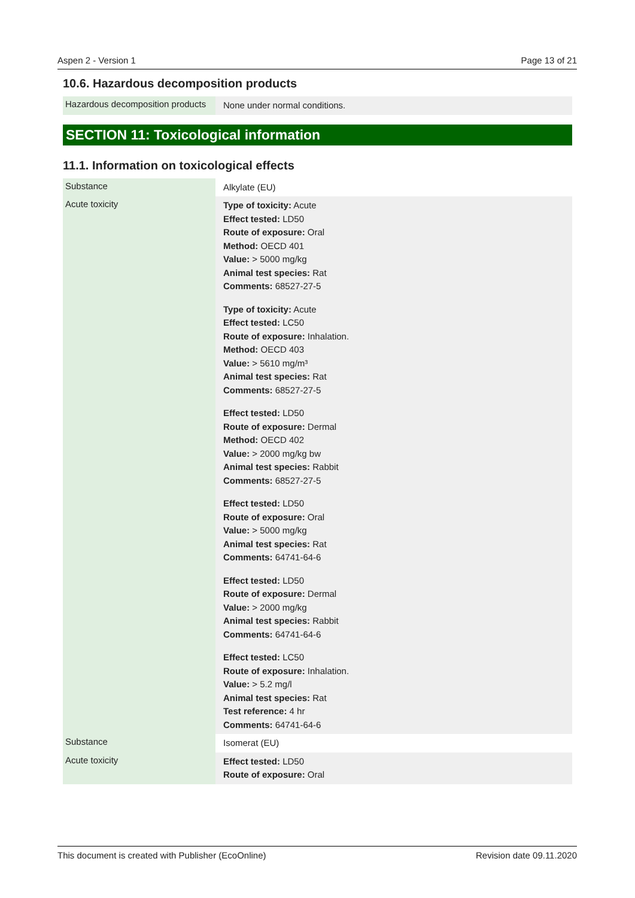Aspen 2 - Version 1 Page 13 of 21
10.6. Hazardous decomposition products
| Hazardous decomposition products | None under normal conditions. |
SECTION 11: Toxicological information
11.1. Information on toxicological effects
| Substance | Alkylate (EU) |
| Acute toxicity | Type of toxicity: Acute Effect tested: LD50 Route of exposure: Oral Method: OECD 401 Value: > 5000 mg/kg Animal test species: Rat Comments: 68527-27-5 Type of toxicity: Acute Effect tested: LC50 Route of exposure: Inhalation. Method: OECD 403 Value: > 5610 mg/m³ Animal test species: Rat Comments: 68527-27-5 Effect tested: LD50 Route of exposure: Dermal Method: OECD 402 Value: > 2000 mg/kg bw Animal test species: Rabbit Comments: 68527-27-5 Effect tested: LD50 Route of exposure: Oral Value: > 5000 mg/kg Animal test species: Rat Comments: 64741-64-6 Effect tested: LD50 Route of exposure: Dermal Value: > 2000 mg/kg Animal test species: Rabbit Comments: 64741-64-6 Effect tested: LC50 Route of exposure: Inhalation. Value: > 5.2 mg/l Animal test species: Rat Test reference: 4 hr Comments: 64741-64-6 |
| Substance | Isomerat (EU) |
| Acute toxicity | Effect tested: LD50 Route of exposure: Oral |
This document is created with Publisher (EcoOnline) Revision date 09.11.2020